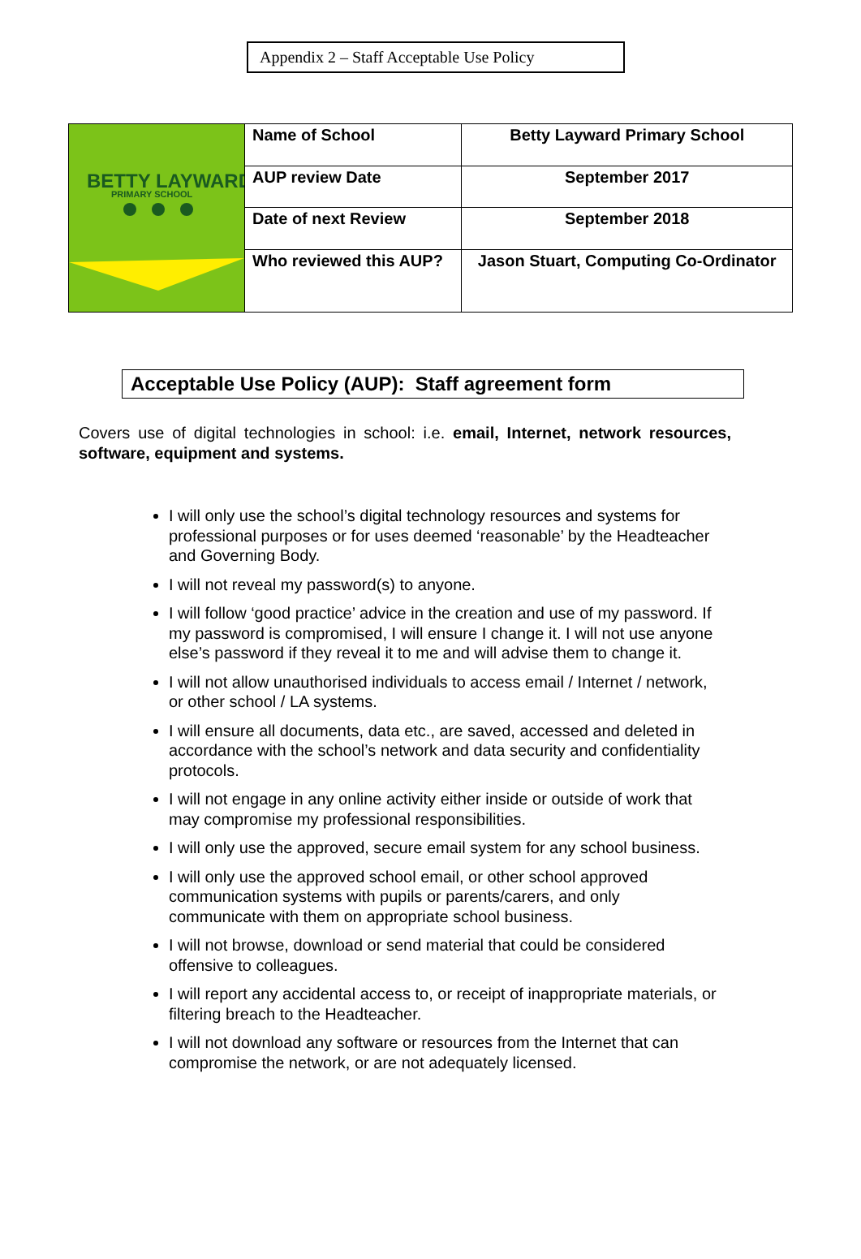Appendix 2 – Staff Acceptable Use Policy
| BETTY LAYWARD PRIMARY SCHOOL | Name of School | Betty Layward Primary School |
| | AUP review Date | September 2017 |
| | Date of next Review | September 2018 |
| | Who reviewed this AUP? | Jason Stuart, Computing Co-Ordinator |
Acceptable Use Policy (AUP): Staff agreement form
Covers use of digital technologies in school: i.e. email, Internet, network resources, software, equipment and systems.
I will only use the school’s digital technology resources and systems for professional purposes or for uses deemed ‘reasonable’ by the Headteacher and Governing Body.
I will not reveal my password(s) to anyone.
I will follow ‘good practice’ advice in the creation and use of my password. If my password is compromised, I will ensure I change it. I will not use anyone else’s password if they reveal it to me and will advise them to change it.
I will not allow unauthorised individuals to access email / Internet / network, or other school / LA systems.
I will ensure all documents, data etc., are saved, accessed and deleted in accordance with the school’s network and data security and confidentiality protocols.
I will not engage in any online activity either inside or outside of work that may compromise my professional responsibilities.
I will only use the approved, secure email system for any school business.
I will only use the approved school email, or other school approved communication systems with pupils or parents/carers, and only communicate with them on appropriate school business.
I will not browse, download or send material that could be considered offensive to colleagues.
I will report any accidental access to, or receipt of inappropriate materials, or filtering breach to the Headteacher.
I will not download any software or resources from the Internet that can compromise the network, or are not adequately licensed.